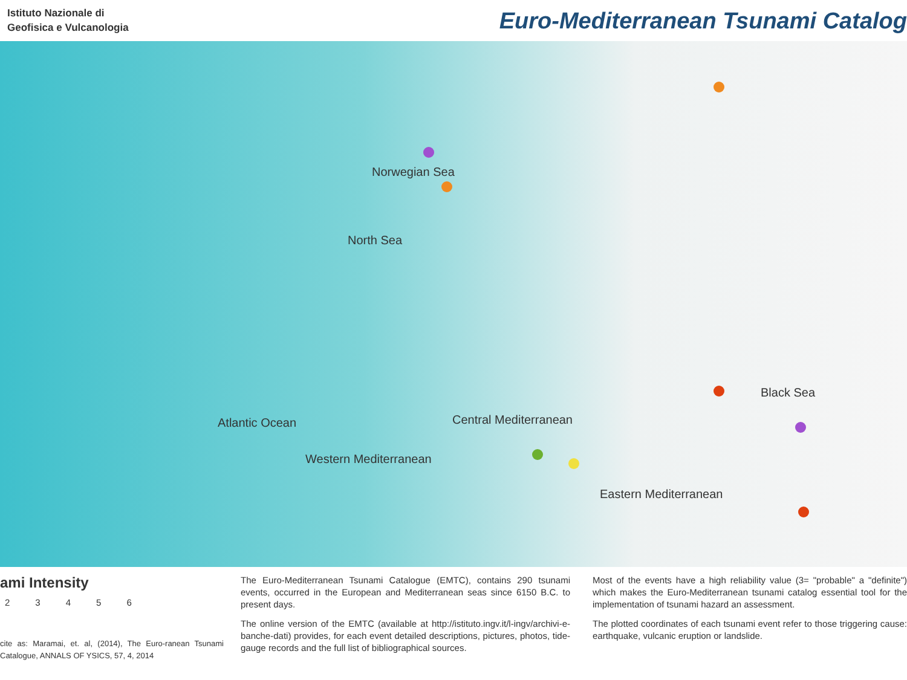Istituto Nazionale di
Geofisica e Vulcanologia
Euro-Mediterranean Tsunami Catalog
Norwegian Sea
North Sea
Atlantic Ocean Central Mediterranean
Western Mediterranean
Black Sea
Eastern Mediterranean
ami Intensity
23456
cite as: Maramai, et. al, (2014), The Euro-ranean Tsunami Catalogue, ANNALS OF YSICS, 57, 4, 2014
The Euro-Mediterranean Tsunami Catalogue (EMTC), contains 290 tsunami events, occurred in the European and Mediterranean seas since 6150 B.C. to present days.
The online version of the EMTC (available at http://istituto.ingv.it/l-ingv/archivi-e-banche-dati) provides, for each event detailed descriptions, pictures, photos, tide-gauge records and the full list of bibliographical sources.
Most of the events have a high reliability value (3= "probable" a "definite") which makes the Euro-Mediterranean tsunami catalog essential tool for the implementation of tsunami hazard an assessment.
The plotted coordinates of each tsunami event refer to those triggering cause: earthquake, vulcanic eruption or landslide.